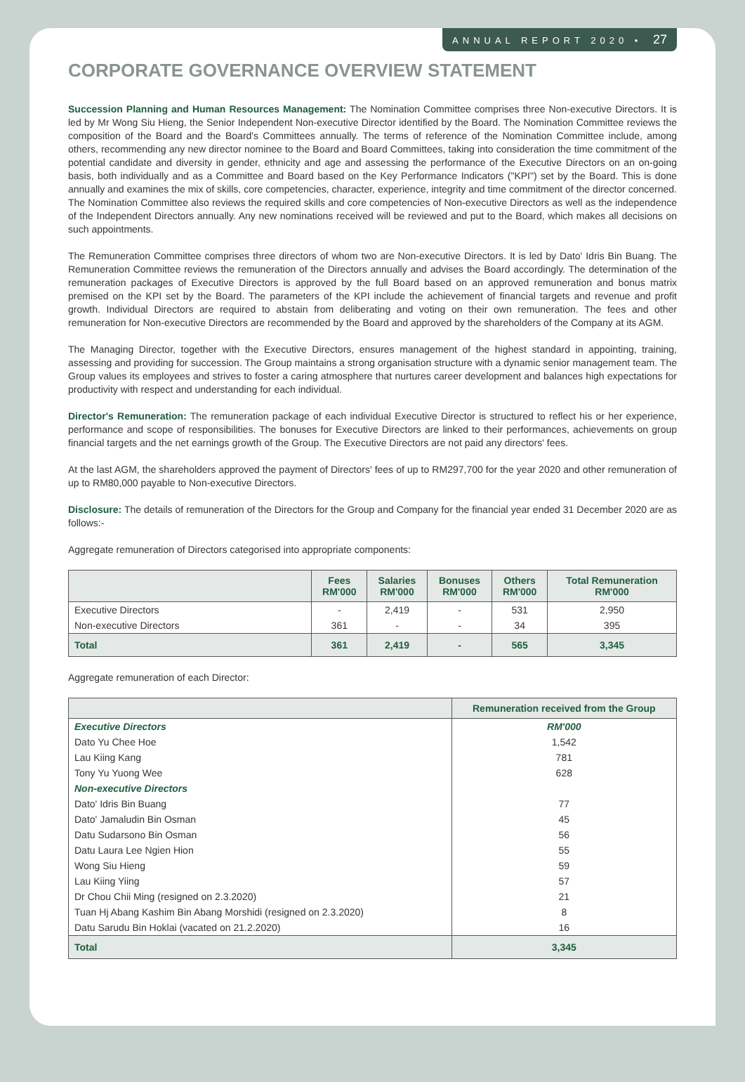ANNUAL REPORT 2020 • 27
CORPORATE GOVERNANCE OVERVIEW STATEMENT
Succession Planning and Human Resources Management: The Nomination Committee comprises three Non-executive Directors. It is led by Mr Wong Siu Hieng, the Senior Independent Non-executive Director identified by the Board. The Nomination Committee reviews the composition of the Board and the Board's Committees annually. The terms of reference of the Nomination Committee include, among others, recommending any new director nominee to the Board and Board Committees, taking into consideration the time commitment of the potential candidate and diversity in gender, ethnicity and age and assessing the performance of the Executive Directors on an on-going basis, both individually and as a Committee and Board based on the Key Performance Indicators ("KPI") set by the Board. This is done annually and examines the mix of skills, core competencies, character, experience, integrity and time commitment of the director concerned. The Nomination Committee also reviews the required skills and core competencies of Non-executive Directors as well as the independence of the Independent Directors annually. Any new nominations received will be reviewed and put to the Board, which makes all decisions on such appointments.
The Remuneration Committee comprises three directors of whom two are Non-executive Directors. It is led by Dato' Idris Bin Buang. The Remuneration Committee reviews the remuneration of the Directors annually and advises the Board accordingly. The determination of the remuneration packages of Executive Directors is approved by the full Board based on an approved remuneration and bonus matrix premised on the KPI set by the Board. The parameters of the KPI include the achievement of financial targets and revenue and profit growth. Individual Directors are required to abstain from deliberating and voting on their own remuneration. The fees and other remuneration for Non-executive Directors are recommended by the Board and approved by the shareholders of the Company at its AGM.
The Managing Director, together with the Executive Directors, ensures management of the highest standard in appointing, training, assessing and providing for succession. The Group maintains a strong organisation structure with a dynamic senior management team. The Group values its employees and strives to foster a caring atmosphere that nurtures career development and balances high expectations for productivity with respect and understanding for each individual.
Director's Remuneration: The remuneration package of each individual Executive Director is structured to reflect his or her experience, performance and scope of responsibilities. The bonuses for Executive Directors are linked to their performances, achievements on group financial targets and the net earnings growth of the Group. The Executive Directors are not paid any directors' fees.
At the last AGM, the shareholders approved the payment of Directors' fees of up to RM297,700 for the year 2020 and other remuneration of up to RM80,000 payable to Non-executive Directors.
Disclosure: The details of remuneration of the Directors for the Group and Company for the financial year ended 31 December 2020 are as follows:-
Aggregate remuneration of Directors categorised into appropriate components:
| | Fees RM'000 | Salaries RM'000 | Bonuses RM'000 | Others RM'000 | Total Remuneration RM'000 |
| --- | --- | --- | --- | --- | --- |
| Executive Directors | - | 2,419 | - | 531 | 2,950 |
| Non-executive Directors | 361 | - | - | 34 | 395 |
| Total | 361 | 2,419 | - | 565 | 3,345 |
Aggregate remuneration of each Director:
| | Remuneration received from the Group |
| --- | --- |
| Executive Directors | RM'000 |
| Dato Yu Chee Hoe | 1,542 |
| Lau Kiing Kang | 781 |
| Tony Yu Yuong Wee | 628 |
| Non-executive Directors | |
| Dato' Idris Bin Buang | 77 |
| Dato' Jamaludin Bin Osman | 45 |
| Datu Sudarsono Bin Osman | 56 |
| Datu Laura Lee Ngien Hion | 55 |
| Wong Siu Hieng | 59 |
| Lau Kiing Yiing | 57 |
| Dr Chou Chii Ming (resigned on 2.3.2020) | 21 |
| Tuan Hj Abang Kashim Bin Abang Morshidi (resigned on 2.3.2020) | 8 |
| Datu Sarudu Bin Hoklai (vacated on 21.2.2020) | 16 |
| Total | 3,345 |